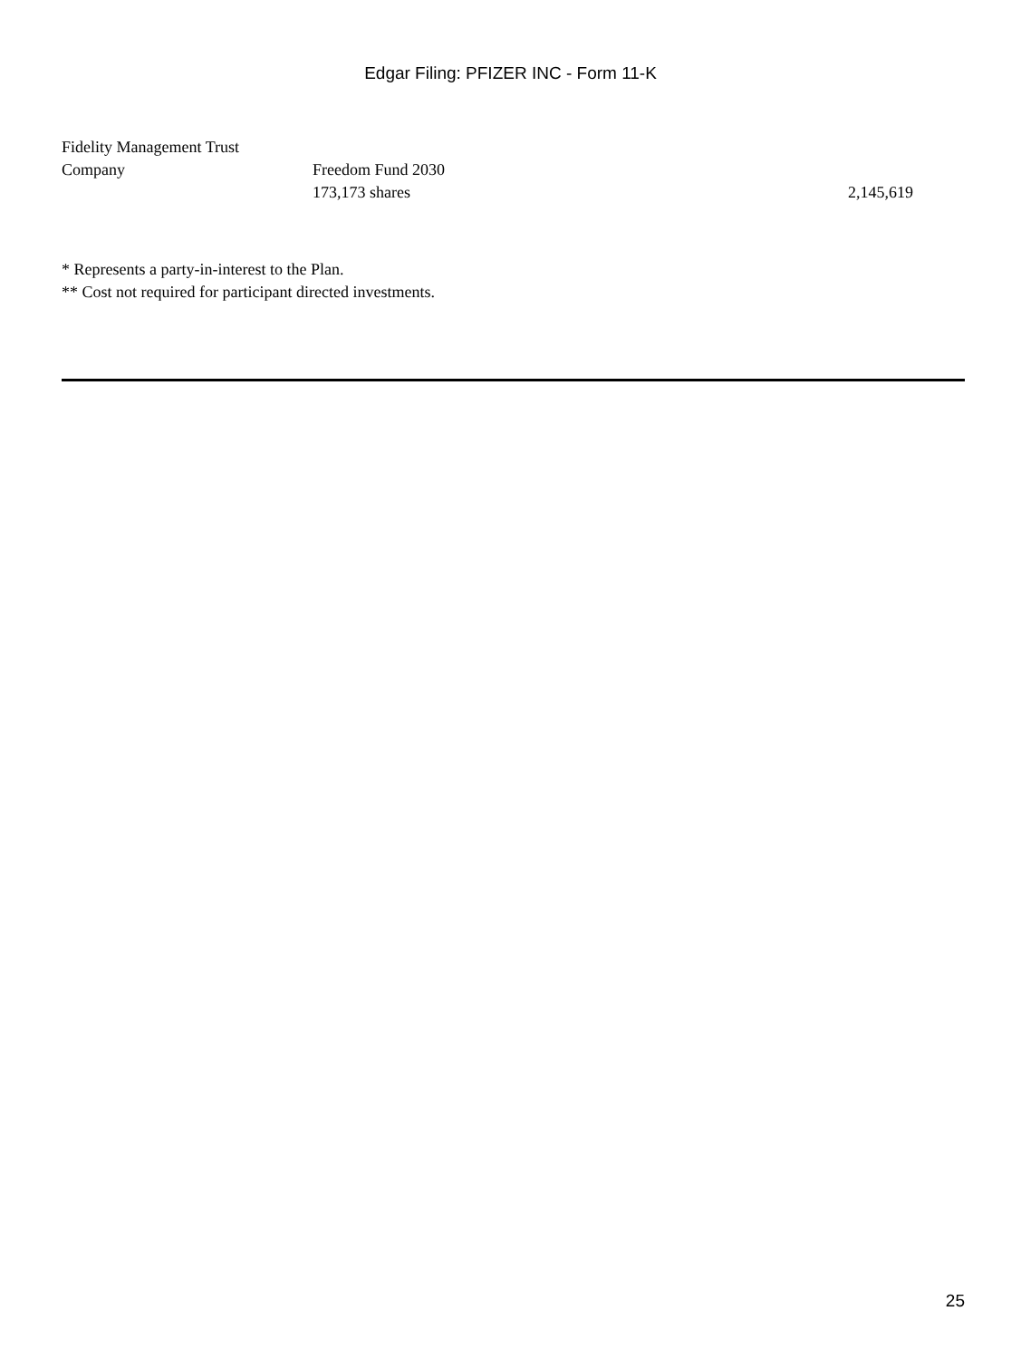Edgar Filing: PFIZER INC - Form 11-K
| Fidelity Management Trust Company | Freedom Fund 2030 173,173 shares | 2,145,619 |
* Represents a party-in-interest to the Plan.
** Cost not required for participant directed investments.
25